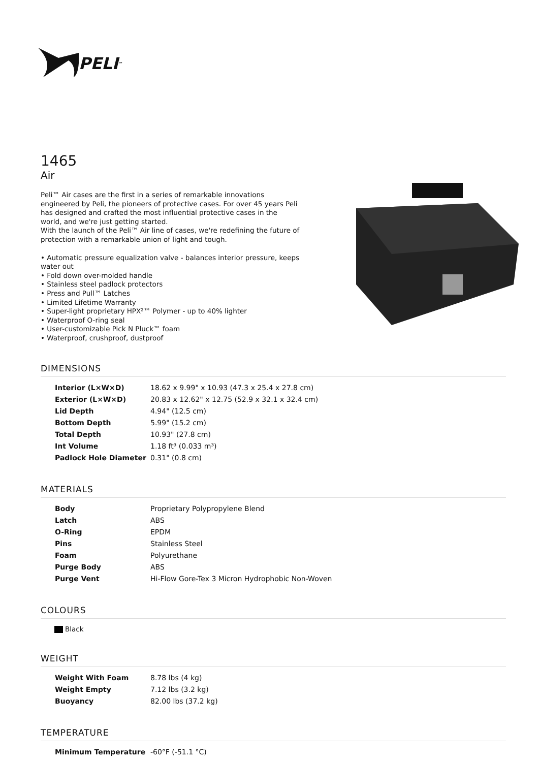PELI<sup>™</sup>
1465
Air
Peli™ Air cases are the first in a series of remarkable innovations engineered by Peli, the pioneers of protective cases. For over 45 years Peli has designed and crafted the most influential protective cases in the world, and we're just getting started.
With the launch of the Peli™ Air line of cases, we're redefining the future of protection with a remarkable union of light and tough.
• Automatic pressure equalization valve - balances interior pressure, keeps water out
• Fold down over-molded handle
• Stainless steel padlock protectors
• Press and Pull™ Latches
• Limited Lifetime Warranty
• Super-light proprietary HPX²™ Polymer - up to 40% lighter
• Waterproof O-ring seal
• User-customizable Pick N Pluck™ foam
• Waterproof, crushproof, dustproof
DIMENSIONS
| Interior (L×W×D) | 18.62 x 9.99" x 10.93 (47.3 x 25.4 x 27.8 cm) |
| Exterior (L×W×D) | 20.83 x 12.62" x 12.75 (52.9 x 32.1 x 32.4 cm) |
| Lid Depth | 4.94" (12.5 cm) |
| Bottom Depth | 5.99" (15.2 cm) |
| Total Depth | 10.93" (27.8 cm) |
| Int Volume | 1.18 ft³ (0.033 m³) |
| Padlock Hole Diameter | 0.31" (0.8 cm) |
MATERIALS
| Body | Proprietary Polypropylene Blend |
| Latch | ABS |
| O-Ring | EPDM |
| Pins | Stainless Steel |
| Foam | Polyurethane |
| Purge Body | ABS |
| Purge Vent | Hi-Flow Gore-Tex 3 Micron Hydrophobic Non-Woven |
COLOURS
Black
WEIGHT
| Weight With Foam | 8.78 lbs (4 kg) |
| Weight Empty | 7.12 lbs (3.2 kg) |
| Buoyancy | 82.00 lbs (37.2 kg) |
TEMPERATURE
| Minimum Temperature | -60°F (-51.1 °C) |